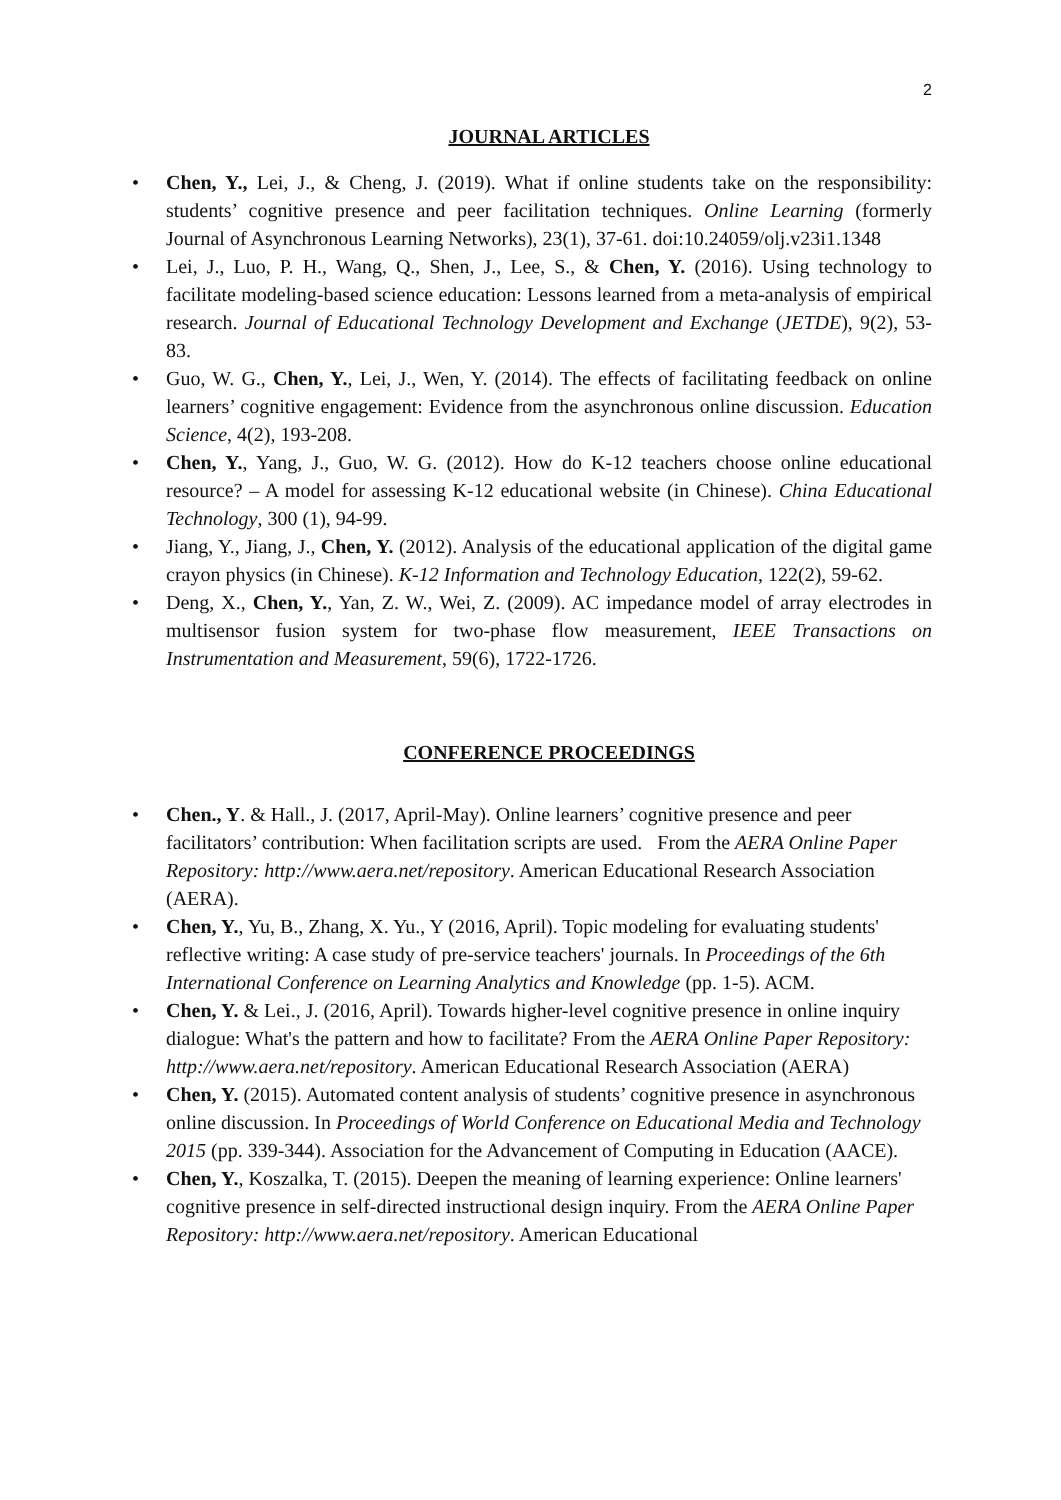2
JOURNAL ARTICLES
• Chen, Y., Lei, J., & Cheng, J. (2019). What if online students take on the responsibility: students’ cognitive presence and peer facilitation techniques. Online Learning (formerly Journal of Asynchronous Learning Networks), 23(1), 37-61. doi:10.24059/olj.v23i1.1348
• Lei, J., Luo, P. H., Wang, Q., Shen, J., Lee, S., & Chen, Y. (2016). Using technology to facilitate modeling-based science education: Lessons learned from a meta-analysis of empirical research. Journal of Educational Technology Development and Exchange (JETDE), 9(2), 53-83.
• Guo, W. G., Chen, Y., Lei, J., Wen, Y. (2014). The effects of facilitating feedback on online learners’ cognitive engagement: Evidence from the asynchronous online discussion. Education Science, 4(2), 193-208.
• Chen, Y., Yang, J., Guo, W. G. (2012). How do K-12 teachers choose online educational resource? – A model for assessing K-12 educational website (in Chinese). China Educational Technology, 300 (1), 94-99.
• Jiang, Y., Jiang, J., Chen, Y. (2012). Analysis of the educational application of the digital game crayon physics (in Chinese). K-12 Information and Technology Education, 122(2), 59-62.
• Deng, X., Chen, Y., Yan, Z. W., Wei, Z. (2009). AC impedance model of array electrodes in multisensor fusion system for two-phase flow measurement, IEEE Transactions on Instrumentation and Measurement, 59(6), 1722-1726.
CONFERENCE PROCEEDINGS
• Chen., Y. & Hall., J. (2017, April-May). Online learners’ cognitive presence and peer facilitators’ contribution: When facilitation scripts are used. From the AERA Online Paper Repository: http://www.aera.net/repository. American Educational Research Association (AERA).
• Chen, Y., Yu, B., Zhang, X. Yu., Y (2016, April). Topic modeling for evaluating students' reflective writing: A case study of pre-service teachers' journals. In Proceedings of the 6th International Conference on Learning Analytics and Knowledge (pp. 1-5). ACM.
• Chen, Y. & Lei., J. (2016, April). Towards higher-level cognitive presence in online inquiry dialogue: What's the pattern and how to facilitate? From the AERA Online Paper Repository: http://www.aera.net/repository. American Educational Research Association (AERA)
• Chen, Y. (2015). Automated content analysis of students’ cognitive presence in asynchronous online discussion. In Proceedings of World Conference on Educational Media and Technology 2015 (pp. 339-344). Association for the Advancement of Computing in Education (AACE).
• Chen, Y., Koszalka, T. (2015). Deepen the meaning of learning experience: Online learners' cognitive presence in self-directed instructional design inquiry. From the AERA Online Paper Repository: http://www.aera.net/repository. American Educational